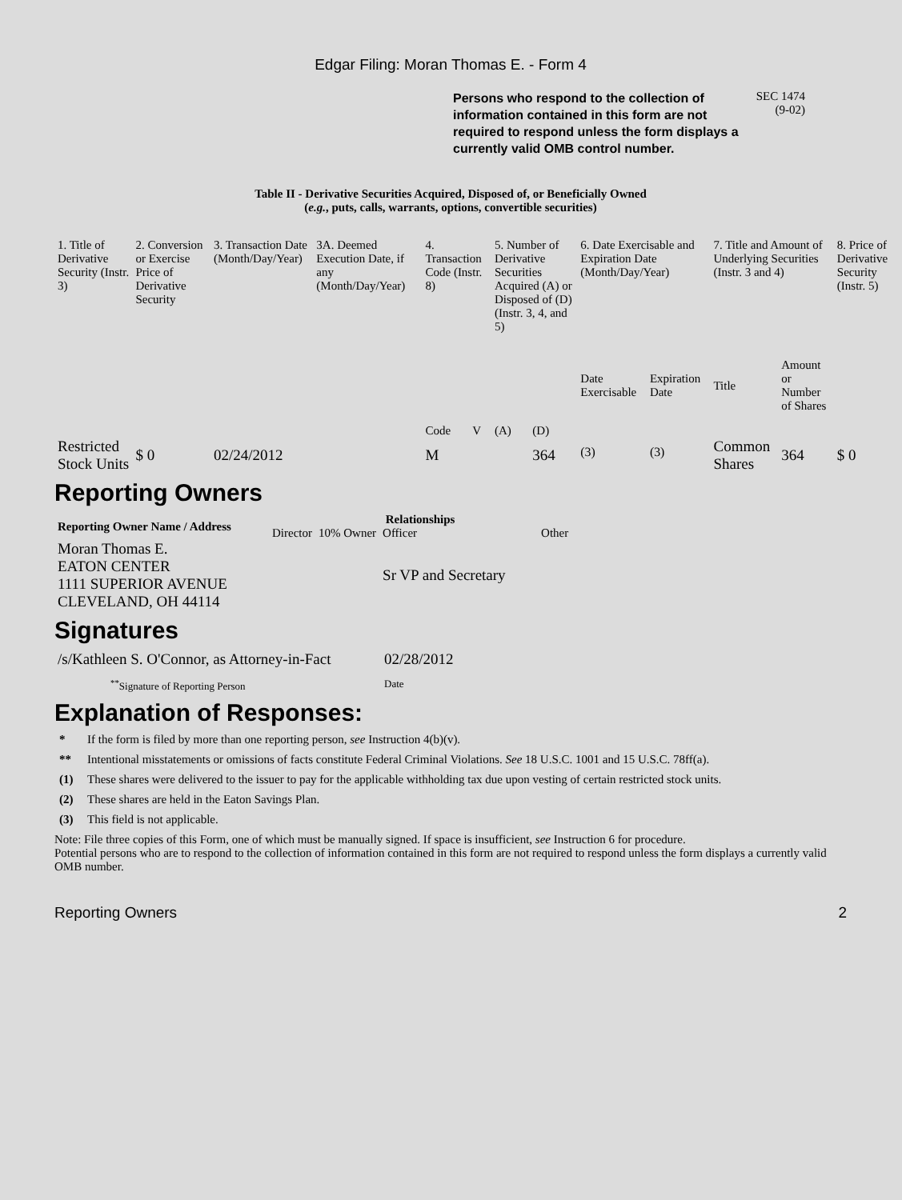Edgar Filing: Moran Thomas E. - Form 4
Persons who respond to the collection of information contained in this form are not required to respond unless the form displays a currently valid OMB control number.
SEC 1474
(9-02)
Table II - Derivative Securities Acquired, Disposed of, or Beneficially Owned
(e.g., puts, calls, warrants, options, convertible securities)
| 1. Title of Derivative Security (Instr. 3) | 2. Conversion or Exercise Price of Derivative Security | 3. Transaction Date (Month/Day/Year) | 3A. Deemed Execution Date, if any (Month/Day/Year) | 4. Transaction Code (Instr. 8) | | 5. Number of Derivative Securities Acquired (A) or Disposed of (D) (Instr. 3, 4, and 5) | | 6. Date Exercisable and Expiration Date (Month/Day/Year) | | 7. Title and Amount of Underlying Securities (Instr. 3 and 4) | | 8. Price of Derivative Security (Instr. 5) |
| --- | --- | --- | --- | --- | --- | --- | --- | --- | --- | --- | --- | --- |
| | | | | Code | V | (A) | (D) | Date Exercisable | Expiration Date | Title | Amount or Number of Shares | |
| Restricted Stock Units | $ 0 | 02/24/2012 | | M | | | 364 | <sup>(3)</sup> | <sup>(3)</sup> | Common Shares | 364 | $ 0 |
Reporting Owners
| Reporting Owner Name / Address | Relationships | | | |
| --- | --- | --- | --- | --- |
| | Director | 10% Owner | Officer | Other |
| Moran Thomas E. EATON CENTER 1111 SUPERIOR AVENUE CLEVELAND, OH 44114 | | | Sr VP and Secretary | |
Signatures
| /s/Kathleen S. O'Connor, as Attorney-in-Fact | 02/28/2012 |
| <sup>**</sup> Signature of Reporting Person | Date |
Explanation of Responses:
* If the form is filed by more than one reporting person, see Instruction 4(b)(v).
** Intentional misstatements or omissions of facts constitute Federal Criminal Violations. See 18 U.S.C. 1001 and 15 U.S.C. 78ff(a).
(1) These shares were delivered to the issuer to pay for the applicable withholding tax due upon vesting of certain restricted stock units.
(2) These shares are held in the Eaton Savings Plan.
(3) This field is not applicable.
Note: File three copies of this Form, one of which must be manually signed. If space is insufficient, see Instruction 6 for procedure.
Potential persons who are to respond to the collection of information contained in this form are not required to respond unless the form displays a currently valid OMB number.
Reporting Owners 2